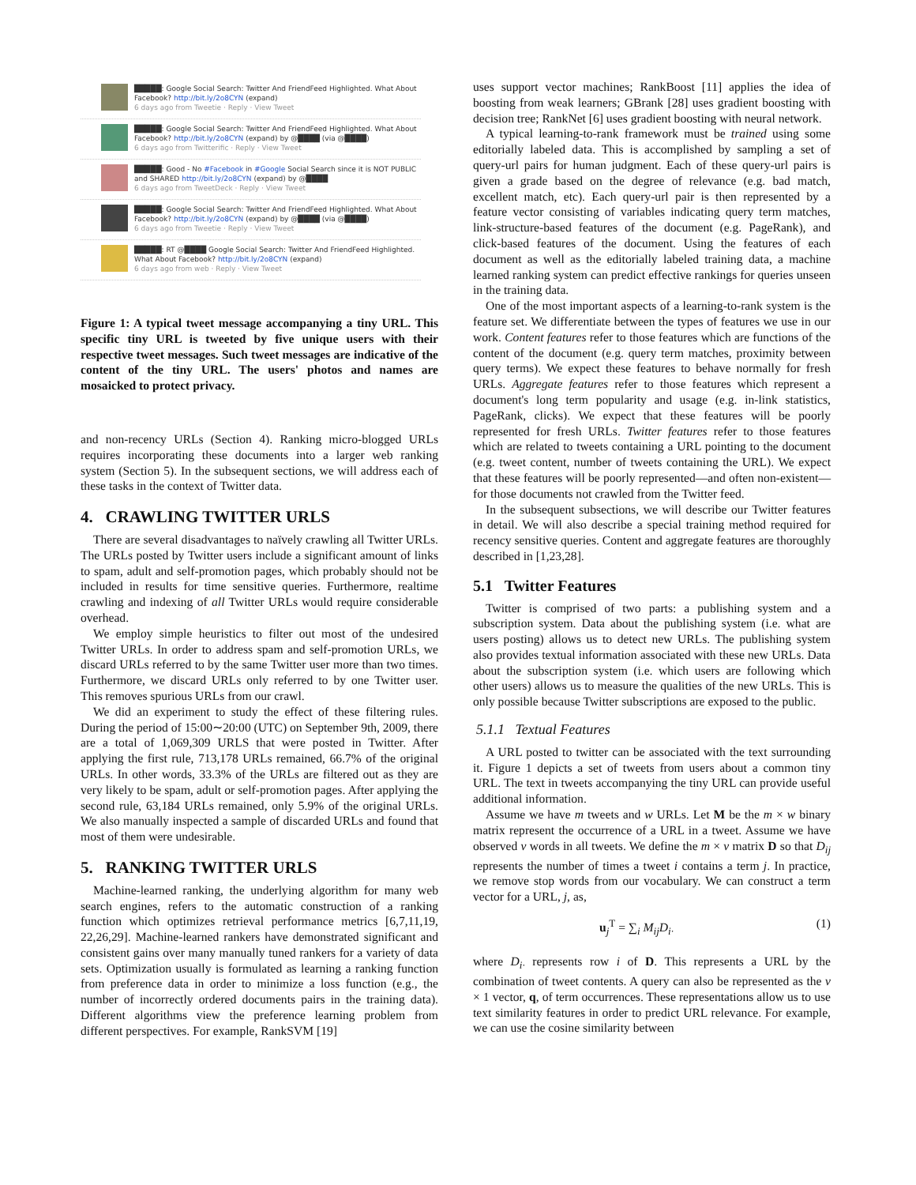█████: Google Social Search: Twitter And FriendFeed Highlighted. What About Facebook? http://bit.ly/2o8CYN (expand)
6 days ago from Tweetie · Reply · View Tweet
█████: Google Social Search: Twitter And FriendFeed Highlighted. What About Facebook? http://bit.ly/2o8CYN (expand) by @████ (via @████)
6 days ago from Twitterific · Reply · View Tweet
█████: Good - No #Facebook in #Google Social Search since it is NOT PUBLIC and SHARED http://bit.ly/2o8CYN (expand) by @████
6 days ago from TweetDeck · Reply · View Tweet
█████: Google Social Search: Twitter And FriendFeed Highlighted. What About Facebook? http://bit.ly/2o8CYN (expand) by @████ (via @████)
6 days ago from Tweetie · Reply · View Tweet
█████: RT @████ Google Social Search: Twitter And FriendFeed Highlighted. What About Facebook? http://bit.ly/2o8CYN (expand)
6 days ago from web · Reply · View Tweet
Figure 1: A typical tweet message accompanying a tiny URL. This specific tiny URL is tweeted by five unique users with their respective tweet messages. Such tweet messages are indicative of the content of the tiny URL. The users' photos and names are mosaicked to protect privacy.
and non-recency URLs (Section 4). Ranking micro-blogged URLs requires incorporating these documents into a larger web ranking system (Section 5). In the subsequent sections, we will address each of these tasks in the context of Twitter data.
4. CRAWLING TWITTER URLS
There are several disadvantages to naïvely crawling all Twitter URLs. The URLs posted by Twitter users include a significant amount of links to spam, adult and self-promotion pages, which probably should not be included in results for time sensitive queries. Furthermore, realtime crawling and indexing of all Twitter URLs would require considerable overhead.
We employ simple heuristics to filter out most of the undesired Twitter URLs. In order to address spam and self-promotion URLs, we discard URLs referred to by the same Twitter user more than two times. Furthermore, we discard URLs only referred to by one Twitter user. This removes spurious URLs from our crawl.
We did an experiment to study the effect of these filtering rules. During the period of 15:00∼20:00 (UTC) on September 9th, 2009, there are a total of 1,069,309 URLS that were posted in Twitter. After applying the first rule, 713,178 URLs remained, 66.7% of the original URLs. In other words, 33.3% of the URLs are filtered out as they are very likely to be spam, adult or self-promotion pages. After applying the second rule, 63,184 URLs remained, only 5.9% of the original URLs. We also manually inspected a sample of discarded URLs and found that most of them were undesirable.
5. RANKING TWITTER URLS
Machine-learned ranking, the underlying algorithm for many web search engines, refers to the automatic construction of a ranking function which optimizes retrieval performance metrics [6,7,11,19, 22,26,29]. Machine-learned rankers have demonstrated significant and consistent gains over many manually tuned rankers for a variety of data sets. Optimization usually is formulated as learning a ranking function from preference data in order to minimize a loss function (e.g., the number of incorrectly ordered documents pairs in the training data). Different algorithms view the preference learning problem from different perspectives. For example, RankSVM [19]
uses support vector machines; RankBoost [11] applies the idea of boosting from weak learners; GBrank [28] uses gradient boosting with decision tree; RankNet [6] uses gradient boosting with neural network.
A typical learning-to-rank framework must be trained using some editorially labeled data. This is accomplished by sampling a set of query-url pairs for human judgment. Each of these query-url pairs is given a grade based on the degree of relevance (e.g. bad match, excellent match, etc). Each query-url pair is then represented by a feature vector consisting of variables indicating query term matches, link-structure-based features of the document (e.g. PageRank), and click-based features of the document. Using the features of each document as well as the editorially labeled training data, a machine learned ranking system can predict effective rankings for queries unseen in the training data.
One of the most important aspects of a learning-to-rank system is the feature set. We differentiate between the types of features we use in our work. Content features refer to those features which are functions of the content of the document (e.g. query term matches, proximity between query terms). We expect these features to behave normally for fresh URLs. Aggregate features refer to those features which represent a document's long term popularity and usage (e.g. in-link statistics, PageRank, clicks). We expect that these features will be poorly represented for fresh URLs. Twitter features refer to those features which are related to tweets containing a URL pointing to the document (e.g. tweet content, number of tweets containing the URL). We expect that these features will be poorly represented—and often non-existent—for those documents not crawled from the Twitter feed.
In the subsequent subsections, we will describe our Twitter features in detail. We will also describe a special training method required for recency sensitive queries. Content and aggregate features are thoroughly described in [1,23,28].
5.1 Twitter Features
Twitter is comprised of two parts: a publishing system and a subscription system. Data about the publishing system (i.e. what are users posting) allows us to detect new URLs. The publishing system also provides textual information associated with these new URLs. Data about the subscription system (i.e. which users are following which other users) allows us to measure the qualities of the new URLs. This is only possible because Twitter subscriptions are exposed to the public.
5.1.1 Textual Features
A URL posted to twitter can be associated with the text surrounding it. Figure 1 depicts a set of tweets from users about a common tiny URL. The text in tweets accompanying the tiny URL can provide useful additional information.
Assume we have m tweets and w URLs. Let M be the m × w binary matrix represent the occurrence of a URL in a tweet. Assume we have observed v words in all tweets. We define the m × v matrix D so that D<sub>ij</sub> represents the number of times a tweet i contains a term j. In practice, we remove stop words from our vocabulary. We can construct a term vector for a URL, j, as,
u<sub>j</sub><sup>T</sup> = ∑<sub>i</sub> M<sub>ij</sub>D<sub>i·</sub> (1)
where D<sub>i·</sub> represents row i of D. This represents a URL by the combination of tweet contents. A query can also be represented as the v × 1 vector, q, of term occurrences. These representations allow us to use text similarity features in order to predict URL relevance. For example, we can use the cosine similarity between